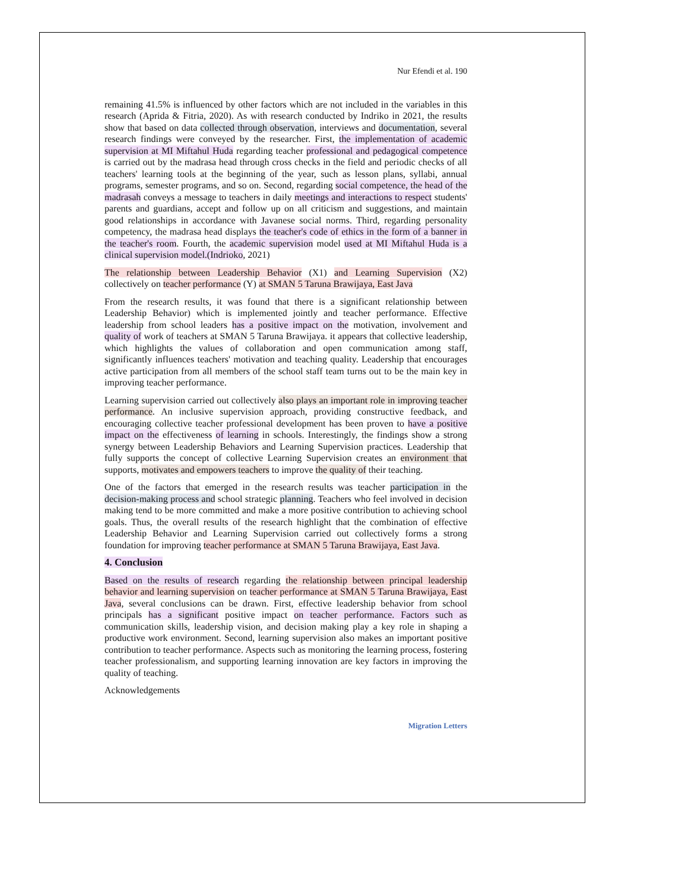Nur Efendi et al. 190
remaining 41.5% is influenced by other factors which are not included in the variables in this research (Aprida & Fitria, 2020). As with research conducted by Indriko in 2021, the results show that based on data collected through observation, interviews and documentation, several research findings were conveyed by the researcher. First, the implementation of academic supervision at MI Miftahul Huda regarding teacher professional and pedagogical competence is carried out by the madrasa head through cross checks in the field and periodic checks of all teachers' learning tools at the beginning of the year, such as lesson plans, syllabi, annual programs, semester programs, and so on. Second, regarding social competence, the head of the madrasah conveys a message to teachers in daily meetings and interactions to respect students' parents and guardians, accept and follow up on all criticism and suggestions, and maintain good relationships in accordance with Javanese social norms. Third, regarding personality competency, the madrasa head displays the teacher's code of ethics in the form of a banner in the teacher's room. Fourth, the academic supervision model used at MI Miftahul Huda is a clinical supervision model.(Indrioko, 2021)
The relationship between Leadership Behavior (X1) and Learning Supervision (X2) collectively on teacher performance (Y) at SMAN 5 Taruna Brawijaya, East Java
From the research results, it was found that there is a significant relationship between Leadership Behavior) which is implemented jointly and teacher performance. Effective leadership from school leaders has a positive impact on the motivation, involvement and quality of work of teachers at SMAN 5 Taruna Brawijaya. it appears that collective leadership, which highlights the values of collaboration and open communication among staff, significantly influences teachers' motivation and teaching quality. Leadership that encourages active participation from all members of the school staff team turns out to be the main key in improving teacher performance.
Learning supervision carried out collectively also plays an important role in improving teacher performance. An inclusive supervision approach, providing constructive feedback, and encouraging collective teacher professional development has been proven to have a positive impact on the effectiveness of learning in schools. Interestingly, the findings show a strong synergy between Leadership Behaviors and Learning Supervision practices. Leadership that fully supports the concept of collective Learning Supervision creates an environment that supports, motivates and empowers teachers to improve the quality of their teaching.
One of the factors that emerged in the research results was teacher participation in the decision-making process and school strategic planning. Teachers who feel involved in decision making tend to be more committed and make a more positive contribution to achieving school goals. Thus, the overall results of the research highlight that the combination of effective Leadership Behavior and Learning Supervision carried out collectively forms a strong foundation for improving teacher performance at SMAN 5 Taruna Brawijaya, East Java.
4. Conclusion
Based on the results of research regarding the relationship between principal leadership behavior and learning supervision on teacher performance at SMAN 5 Taruna Brawijaya, East Java, several conclusions can be drawn. First, effective leadership behavior from school principals has a significant positive impact on teacher performance. Factors such as communication skills, leadership vision, and decision making play a key role in shaping a productive work environment. Second, learning supervision also makes an important positive contribution to teacher performance. Aspects such as monitoring the learning process, fostering teacher professionalism, and supporting learning innovation are key factors in improving the quality of teaching.
Acknowledgements
Migration Letters